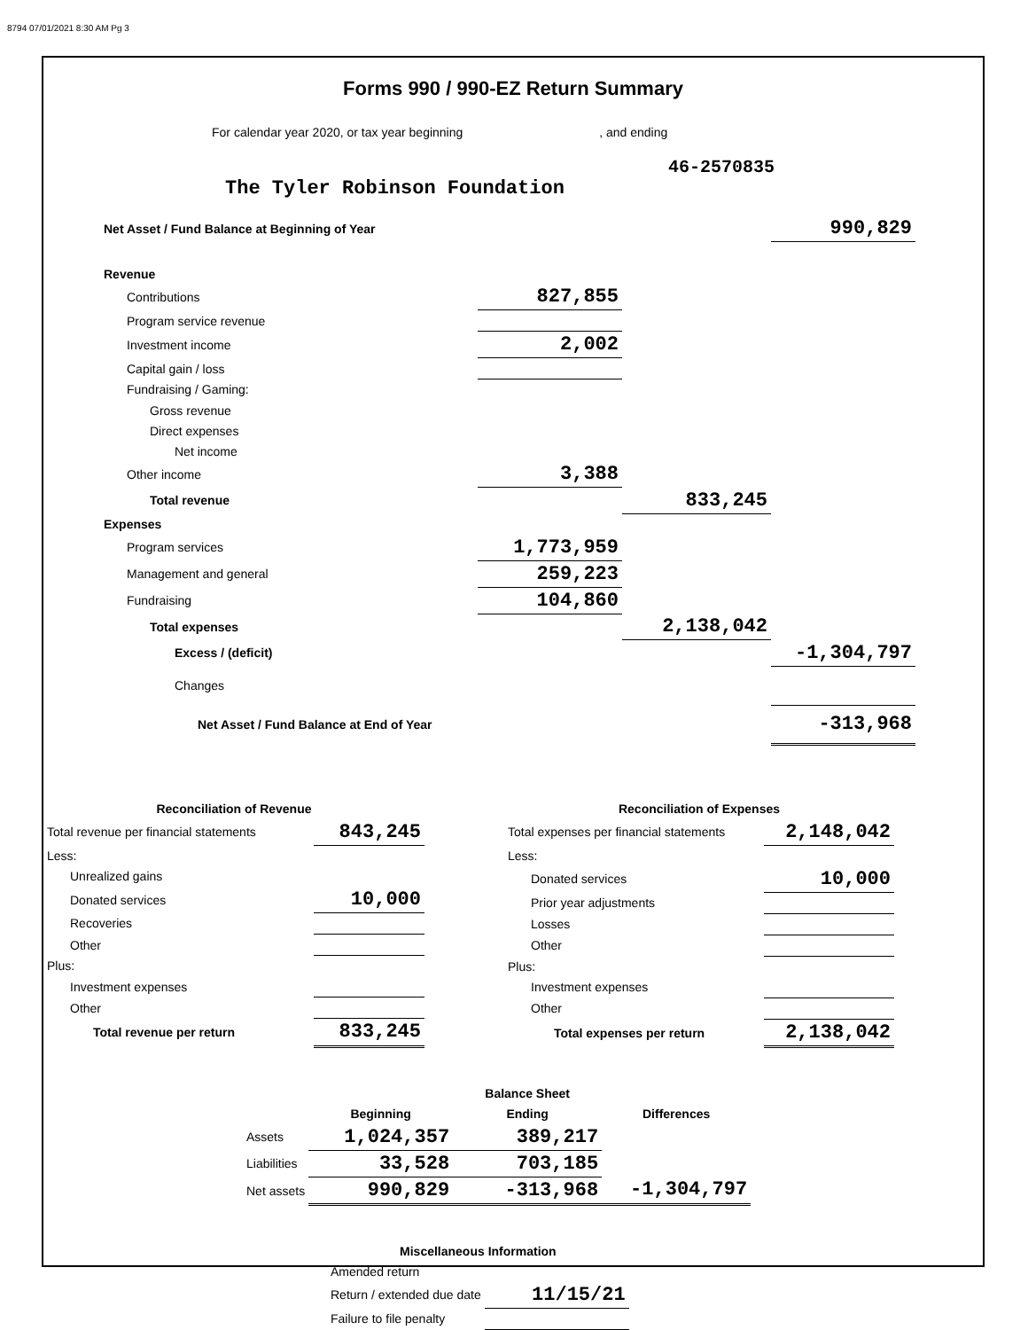8794 07/01/2021 8:30 AM Pg 3
Forms 990 / 990-EZ Return Summary
For calendar year 2020, or tax year beginning , and ending
46-2570835
The Tyler Robinson Foundation
| Net Asset / Fund Balance at Beginning of Year | | | 990,829 |
| Revenue | | | |
| Contributions | 827,855 | | |
| Program service revenue | | | |
| Investment income | 2,002 | | |
| Capital gain / loss | | | |
| Fundraising / Gaming: | | | |
| Gross revenue | | | |
| Direct expenses | | | |
| Net income | | | |
| Other income | 3,388 | | |
| Total revenue | | 833,245 | |
| Expenses | | | |
| Program services | 1,773,959 | | |
| Management and general | 259,223 | | |
| Fundraising | 104,860 | | |
| Total expenses | | 2,138,042 | |
| Excess / (deficit) | | | -1,304,797 |
| Changes | | | |
| Net Asset / Fund Balance at End of Year | | | -313,968 |
| Reconciliation of Revenue | |
| Total revenue per financial statements | 843,245 |
| Less: | |
| Unrealized gains | |
| Donated services | 10,000 |
| Recoveries | |
| Other | |
| Plus: | |
| Investment expenses | |
| Other | |
| Total revenue per return | 833,245 |
| Reconciliation of Expenses | |
| Total expenses per financial statements | 2,148,042 |
| Less: | |
| Donated services | 10,000 |
| Prior year adjustments | |
| Losses | |
| Other | |
| Plus: | |
| Investment expenses | |
| Other | |
| Total expenses per return | 2,138,042 |
| | | Balance Sheet | |
| | Beginning | Ending | Differences |
| Assets | 1,024,357 | 389,217 | |
| Liabilities | 33,528 | 703,185 | |
| Net assets | 990,829 | -313,968 | -1,304,797 |
| Miscellaneous Information | |
| Amended return | |
| Return / extended due date | 11/15/21 |
| Failure to file penalty | |